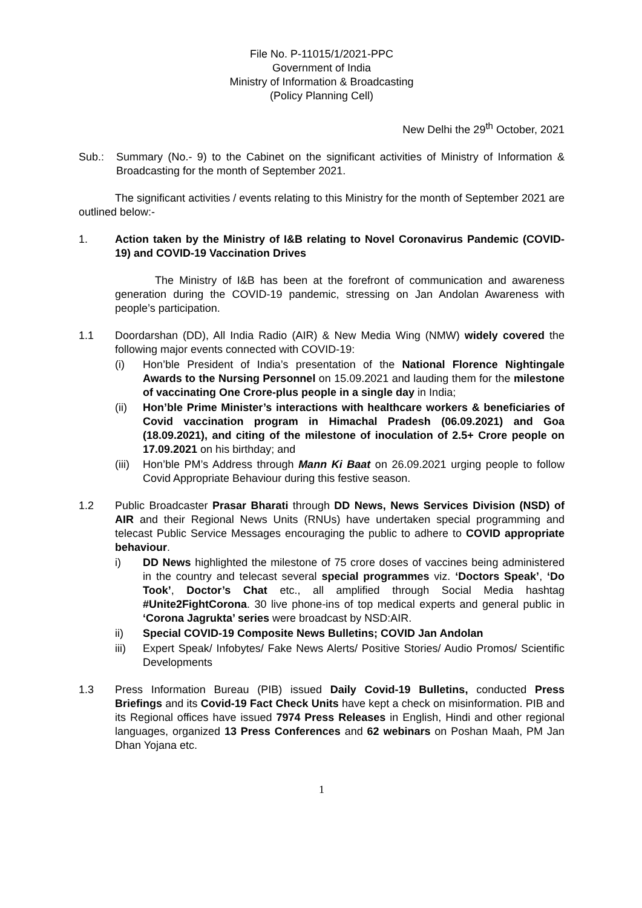File No. P-11015/1/2021-PPC
Government of India
Ministry of Information & Broadcasting
(Policy Planning Cell)
New Delhi the 29<sup>th</sup> October, 2021
Sub.: Summary (No.- 9) to the Cabinet on the significant activities of Ministry of Information & Broadcasting for the month of September 2021.
The significant activities / events relating to this Ministry for the month of September 2021 are outlined below:-
1. Action taken by the Ministry of I&B relating to Novel Coronavirus Pandemic (COVID-19) and COVID-19 Vaccination Drives
The Ministry of I&B has been at the forefront of communication and awareness generation during the COVID-19 pandemic, stressing on Jan Andolan Awareness with people’s participation.
1.1 Doordarshan (DD), All India Radio (AIR) & New Media Wing (NMW) widely covered the following major events connected with COVID-19:
(i) Hon’ble President of India’s presentation of the National Florence Nightingale Awards to the Nursing Personnel on 15.09.2021 and lauding them for the milestone of vaccinating One Crore-plus people in a single day in India;
(ii) Hon’ble Prime Minister’s interactions with healthcare workers & beneficiaries of Covid vaccination program in Himachal Pradesh (06.09.2021) and Goa (18.09.2021), and citing of the milestone of inoculation of 2.5+ Crore people on 17.09.2021 on his birthday; and
(iii)
Hon’ble PM’s Address through Mann Ki Baat on 26.09.2021 urging people to follow Covid Appropriate Behaviour during this festive season.
1.2 Public Broadcaster Prasar Bharati through DD News, News Services Division (NSD) of AIR and their Regional News Units (RNUs) have undertaken special programming and telecast Public Service Messages encouraging the public to adhere to COVID appropriate behaviour.
i) DD News highlighted the milestone of 75 crore doses of vaccines being administered in the country and telecast several special programmes viz. ‘Doctors Speak’, ‘Do Took’, Doctor’s Chat etc., all amplified through Social Media hashtag #Unite2FightCorona. 30 live phone-ins of top medical experts and general public in ‘Corona Jagrukta’ series were broadcast by NSD:AIR.
ii) Special COVID-19 Composite News Bulletins; COVID Jan Andolan
iii) Expert Speak/ Infobytes/ Fake News Alerts/ Positive Stories/ Audio Promos/ Scientific Developments
1.3 Press Information Bureau (PIB) issued Daily Covid-19 Bulletins, conducted Press Briefings and its Covid-19 Fact Check Units have kept a check on misinformation. PIB and its Regional offices have issued 7974 Press Releases in English, Hindi and other regional languages, organized 13 Press Conferences and 62 webinars on Poshan Maah, PM Jan Dhan Yojana etc.
1